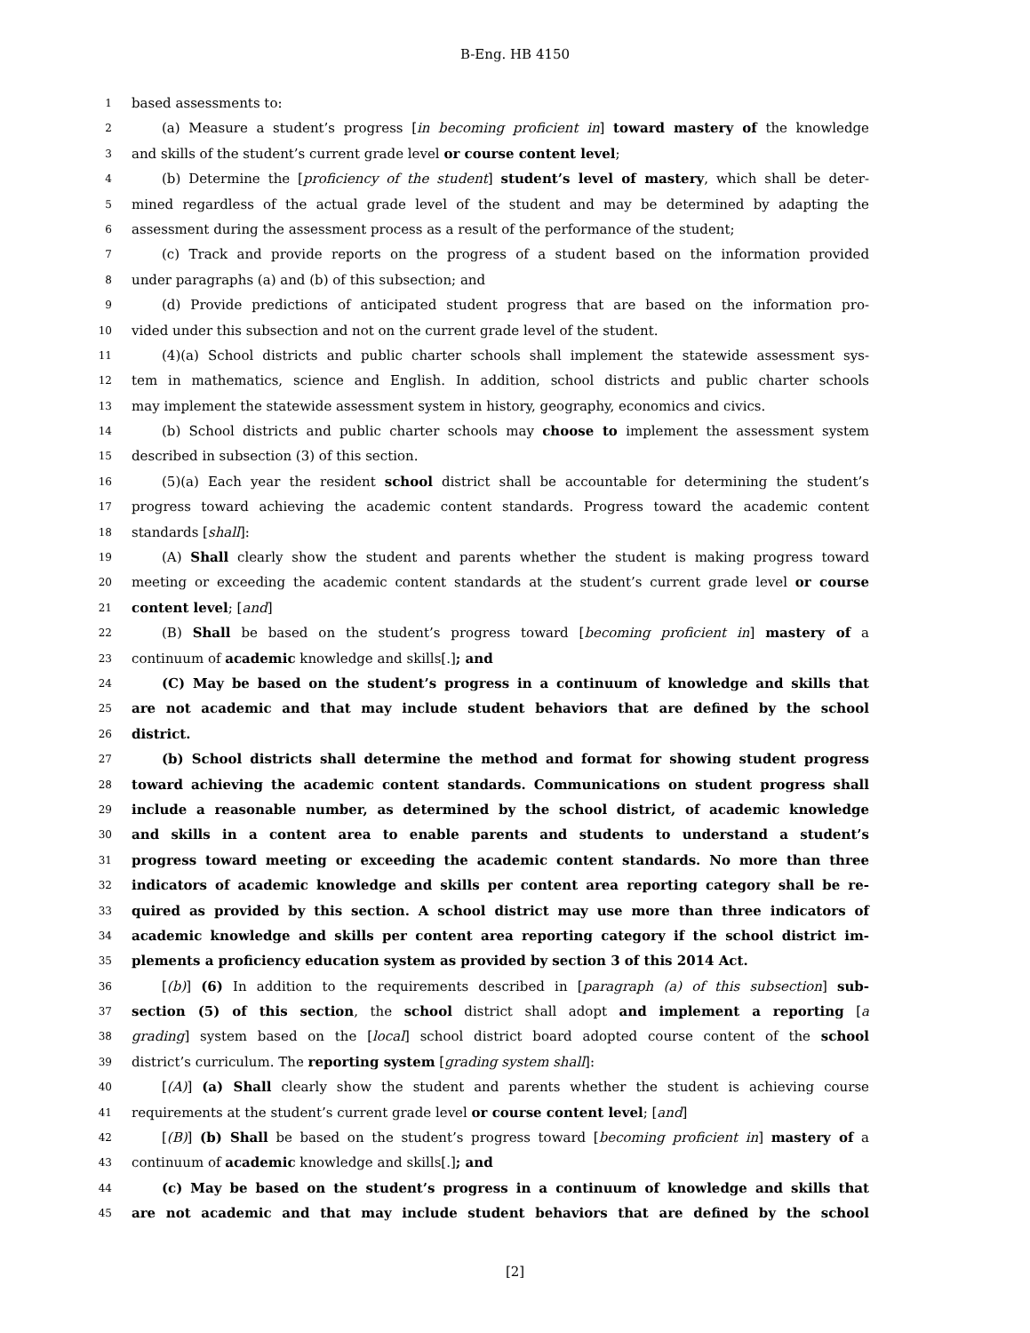B-Eng. HB 4150
1
based assessments to:
2
(a) Measure a student’s progress [in becoming proficient in] toward mastery of the knowledge
3
and skills of the student’s current grade level or course content level;
4
(b) Determine the [proficiency of the student] student’s level of mastery, which shall be deter-
5
mined regardless of the actual grade level of the student and may be determined by adapting the
6
assessment during the assessment process as a result of the performance of the student;
7
(c) Track and provide reports on the progress of a student based on the information provided
8
under paragraphs (a) and (b) of this subsection; and
9
(d) Provide predictions of anticipated student progress that are based on the information pro-
10
vided under this subsection and not on the current grade level of the student.
11
(4)(a) School districts and public charter schools shall implement the statewide assessment sys-
12
tem in mathematics, science and English. In addition, school districts and public charter schools
13
may implement the statewide assessment system in history, geography, economics and civics.
14
(b) School districts and public charter schools may choose to implement the assessment system
15
described in subsection (3) of this section.
16
(5)(a) Each year the resident school district shall be accountable for determining the student’s
17
progress toward achieving the academic content standards. Progress toward the academic content
18
standards [shall]:
19
(A) Shall clearly show the student and parents whether the student is making progress toward
20
meeting or exceeding the academic content standards at the student’s current grade level or course
21
content level; [and]
22
(B) Shall be based on the student’s progress toward [becoming proficient in] mastery of a
23
continuum of academic knowledge and skills[.]; and
24
(C) May be based on the student’s progress in a continuum of knowledge and skills that
25
are not academic and that may include student behaviors that are defined by the school
26
district.
27
(b) School districts shall determine the method and format for showing student progress
28
toward achieving the academic content standards. Communications on student progress shall
29
include a reasonable number, as determined by the school district, of academic knowledge
30
and skills in a content area to enable parents and students to understand a student’s
31
progress toward meeting or exceeding the academic content standards. No more than three
32
indicators of academic knowledge and skills per content area reporting category shall be re-
33
quired as provided by this section. A school district may use more than three indicators of
34
academic knowledge and skills per content area reporting category if the school district im-
35
plements a proficiency education system as provided by section 3 of this 2014 Act.
36
[(b)] (6) In addition to the requirements described in [paragraph (a) of this subsection] sub-
37
section (5) of this section, the school district shall adopt and implement a reporting [a
38
grading] system based on the [local] school district board adopted course content of the school
39
district’s curriculum. The reporting system [grading system shall]:
40
[(A)] (a) Shall clearly show the student and parents whether the student is achieving course
41
requirements at the student’s current grade level or course content level; [and]
42
[(B)] (b) Shall be based on the student’s progress toward [becoming proficient in] mastery of a
43
continuum of academic knowledge and skills[.]; and
44
(c) May be based on the student’s progress in a continuum of knowledge and skills that
45
are not academic and that may include student behaviors that are defined by the school
[2]